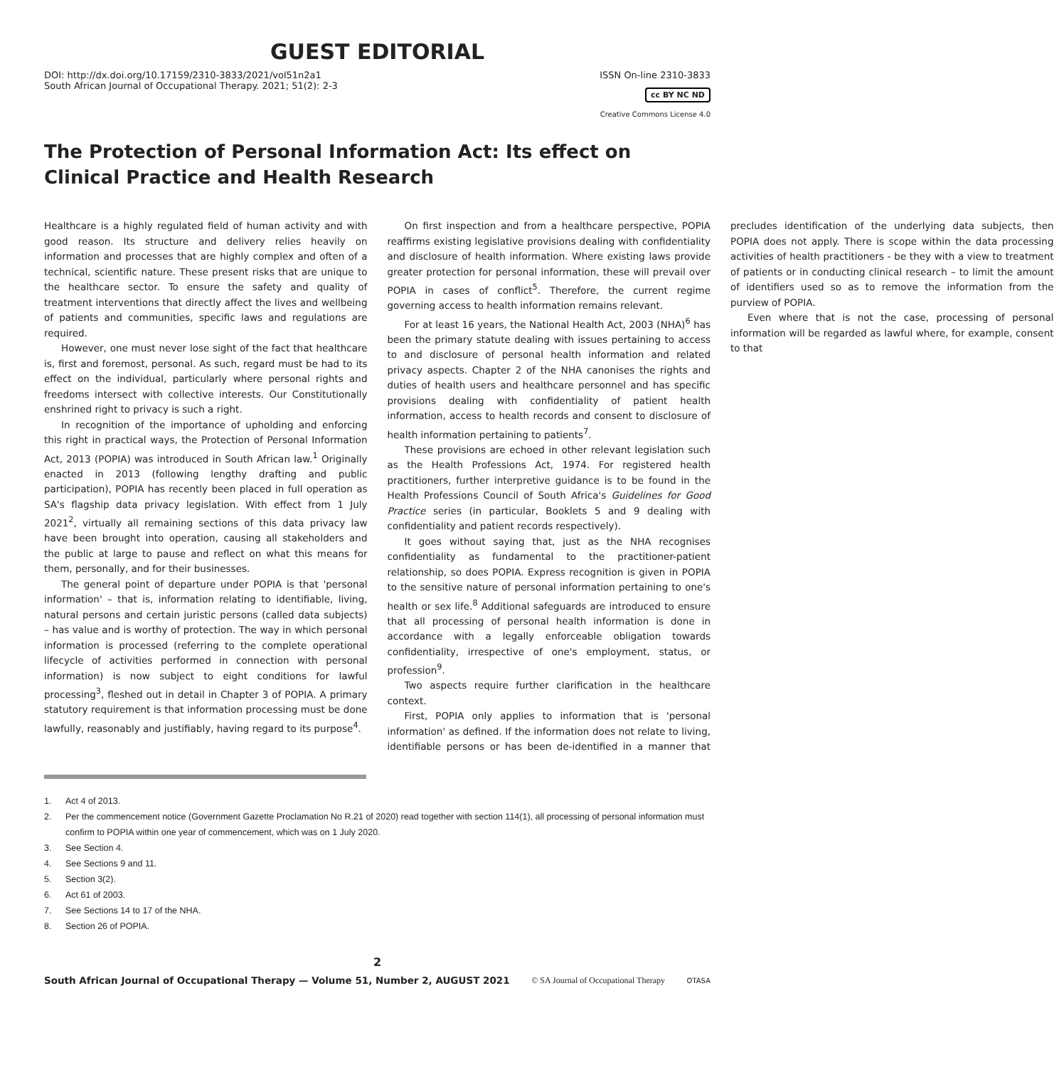GUEST EDITORIAL
DOI: http://dx.doi.org/10.17159/2310-3833/2021/vol51n2a1
South African Journal of Occupational Therapy. 2021; 51(2): 2-3
ISSN On-line 2310-3833
cc BY NC ND
Creative Commons License 4.0
The Protection of Personal Information Act: Its effect on Clinical Practice and Health Research
Healthcare is a highly regulated field of human activity and with good reason. Its structure and delivery relies heavily on information and processes that are highly complex and often of a technical, scientific nature. These present risks that are unique to the healthcare sector. To ensure the safety and quality of treatment interventions that directly affect the lives and wellbeing of patients and communities, specific laws and regulations are required.
However, one must never lose sight of the fact that healthcare is, first and foremost, personal. As such, regard must be had to its effect on the individual, particularly where personal rights and freedoms intersect with collective interests. Our Constitutionally enshrined right to privacy is such a right.
In recognition of the importance of upholding and enforcing this right in practical ways, the Protection of Personal Information Act, 2013 (POPIA) was introduced in South African law.<sup>1</sup> Originally enacted in 2013 (following lengthy drafting and public participation), POPIA has recently been placed in full operation as SA's flagship data privacy legislation. With effect from 1 July 2021<sup>2</sup>, virtually all remaining sections of this data privacy law have been brought into operation, causing all stakeholders and the public at large to pause and reflect on what this means for them, personally, and for their businesses.
The general point of departure under POPIA is that 'personal information' – that is, information relating to identifiable, living, natural persons and certain juristic persons (called data subjects) – has value and is worthy of protection. The way in which personal information is processed (referring to the complete operational lifecycle of activities performed in connection with personal information) is now subject to eight conditions for lawful processing<sup>3</sup>, fleshed out in detail in Chapter 3 of POPIA. A primary statutory requirement is that information processing must be done lawfully, reasonably and justifiably, having regard to its purpose<sup>4</sup>.
On first inspection and from a healthcare perspective, POPIA reaffirms existing legislative provisions dealing with confidentiality and disclosure of health information. Where existing laws provide greater protection for personal information, these will prevail over POPIA in cases of conflict<sup>5</sup>. Therefore, the current regime governing access to health information remains relevant.
For at least 16 years, the National Health Act, 2003 (NHA)<sup>6</sup> has been the primary statute dealing with issues pertaining to access to and disclosure of personal health information and related privacy aspects. Chapter 2 of the NHA canonises the rights and duties of health users and healthcare personnel and has specific provisions dealing with confidentiality of patient health information, access to health records and consent to disclosure of health information pertaining to patients<sup>7</sup>.
These provisions are echoed in other relevant legislation such as the Health Professions Act, 1974. For registered health practitioners, further interpretive guidance is to be found in the Health Professions Council of South Africa's Guidelines for Good Practice series (in particular, Booklets 5 and 9 dealing with confidentiality and patient records respectively).
It goes without saying that, just as the NHA recognises confidentiality as fundamental to the practitioner-patient relationship, so does POPIA. Express recognition is given in POPIA to the sensitive nature of personal information pertaining to one's health or sex life.<sup>8</sup> Additional safeguards are introduced to ensure that all processing of personal health information is done in accordance with a legally enforceable obligation towards confidentiality, irrespective of one's employment, status, or profession<sup>9</sup>.
Two aspects require further clarification in the healthcare context.
First, POPIA only applies to information that is 'personal information' as defined. If the information does not relate to living, identifiable persons or has been de-identified in a manner that precludes identification of the underlying data subjects, then POPIA does not apply. There is scope within the data processing activities of health practitioners - be they with a view to treatment of patients or in conducting clinical research – to limit the amount of identifiers used so as to remove the information from the purview of POPIA.
Even where that is not the case, processing of personal information will be regarded as lawful where, for example, consent to that
1. Act 4 of 2013.
2. Per the commencement notice (Government Gazette Proclamation No R.21 of 2020) read together with section 114(1), all processing of personal information must confirm to POPIA within one year of commencement, which was on 1 July 2020.
3. See Section 4.
4. See Sections 9 and 11.
5. Section 3(2).
6. Act 61 of 2003.
7. See Sections 14 to 17 of the NHA.
8. Section 26 of POPIA.
2
South African Journal of Occupational Therapy — Volume 51, Number 2, AUGUST 2021 © SA Journal of Occupational Therapy OTASA